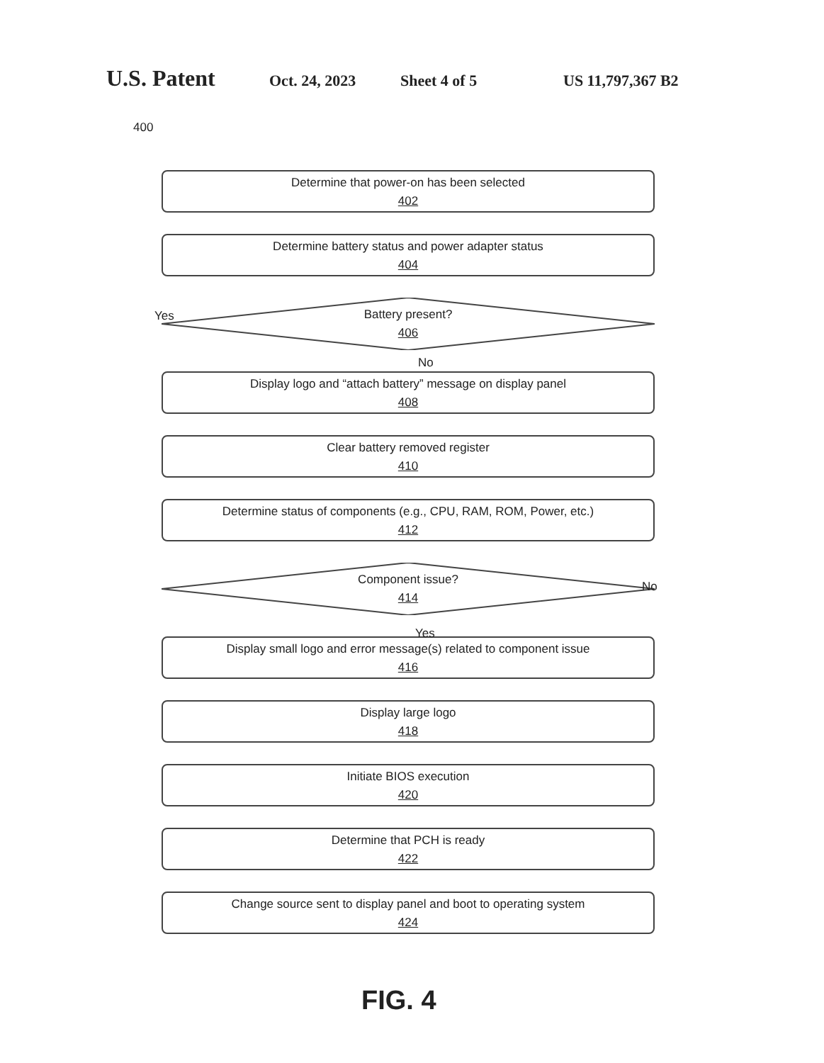U.S. Patent Oct. 24, 2023 Sheet 4 of 5 US 11,797,367 B2
400
Determine that power-on has been selected
402
Determine battery status and power adapter status
404
Battery present?
406
Display logo and “attach battery” message on display panel
408
Clear battery removed register
410
Determine status of components (e.g., CPU, RAM, ROM, Power, etc.)
412
Component issue?
414
Display small logo and error message(s) related to component issue
416
Display large logo
418
Initiate BIOS execution
420
Determine that PCH is ready
422
Change source sent to display panel and boot to operating system
424
Yes
No
No
Yes
FIG. 4